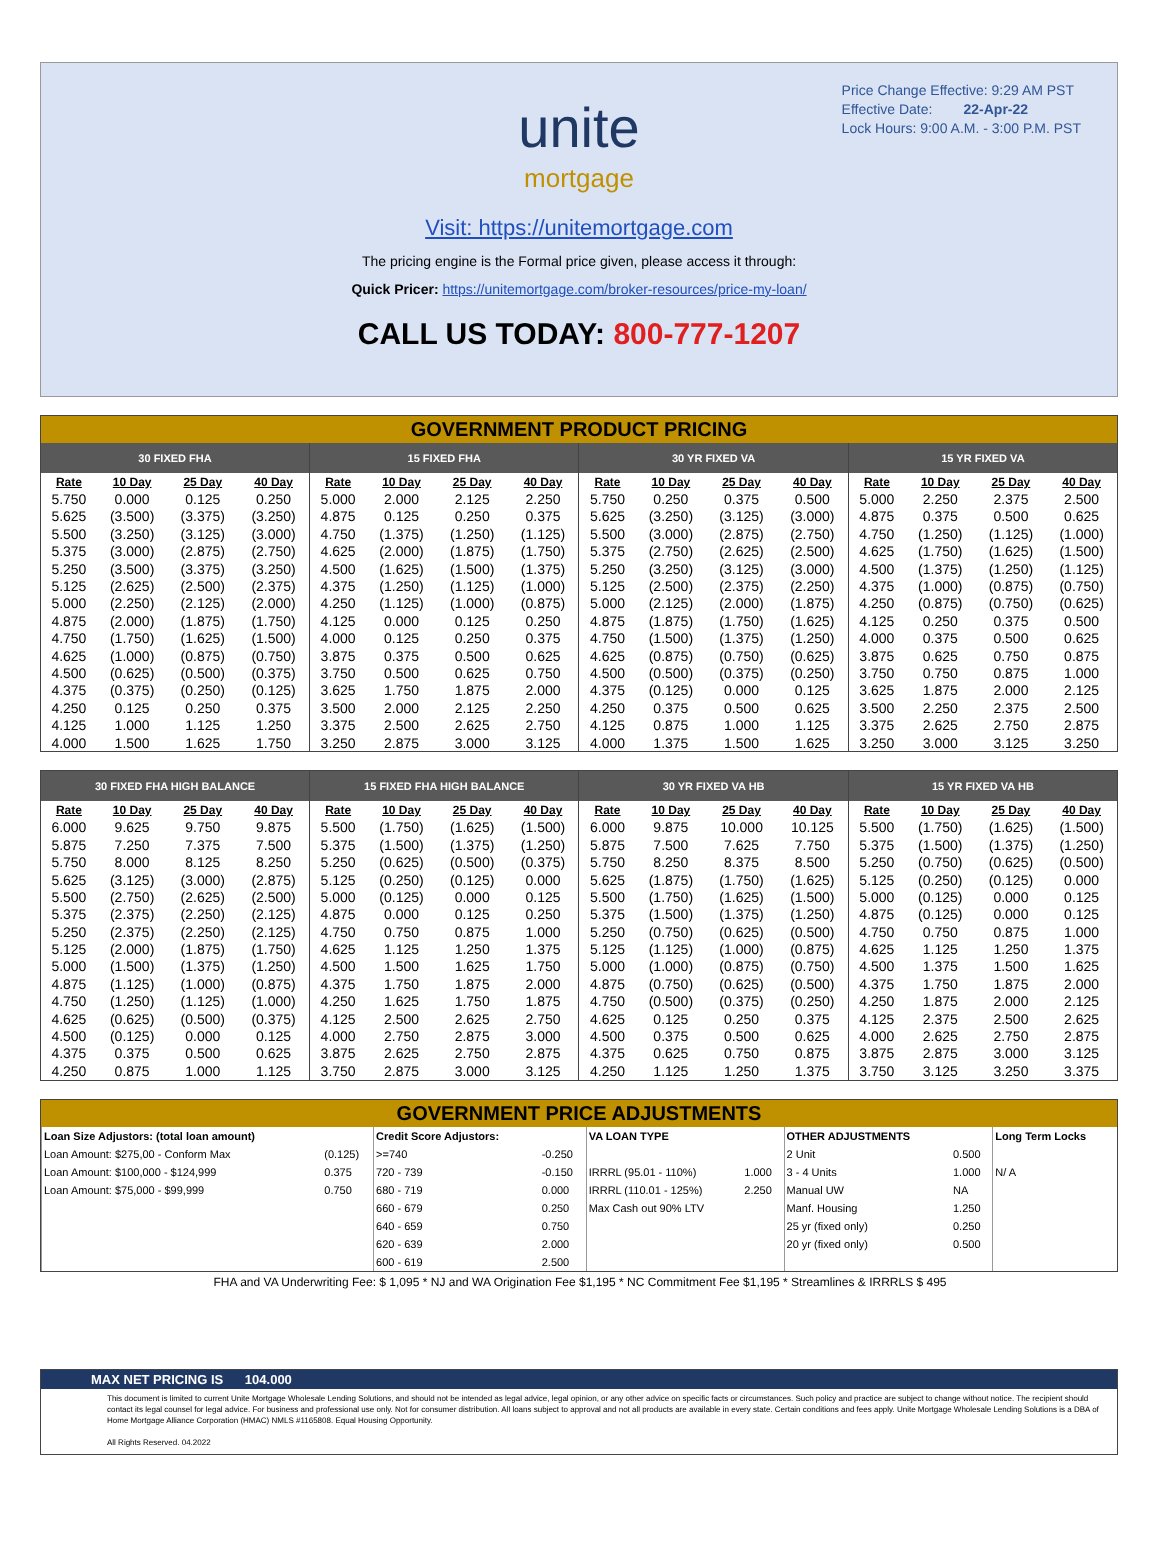Price Change Effective: 9:29 AM PST
Effective Date: 22-Apr-22
Lock Hours: 9:00 A.M. - 3:00 P.M. PST
unite
mortgage
Visit: https://unitemortgage.com
The pricing engine is the Formal price given, please access it through:
Quick Pricer: https://unitemortgage.com/broker-resources/price-my-loan/
CALL US TODAY: 800-777-1207
GOVERNMENT PRODUCT PRICING
| 30 FIXED FHA | | | | 15 FIXED FHA | | | | 30 YR FIXED VA | | | | 15 YR FIXED VA | | | |
| --- | --- | --- | --- | --- | --- | --- | --- | --- | --- | --- | --- | --- | --- | --- | --- |
| Rate | 10 Day | 25 Day | 40 Day | Rate | 10 Day | 25 Day | 40 Day | Rate | 10 Day | 25 Day | 40 Day | Rate | 10 Day | 25 Day | 40 Day |
| 5.750 | 0.000 | 0.125 | 0.250 | 5.000 | 2.000 | 2.125 | 2.250 | 5.750 | 0.250 | 0.375 | 0.500 | 5.000 | 2.250 | 2.375 | 2.500 |
| 5.625 | (3.500) | (3.375) | (3.250) | 4.875 | 0.125 | 0.250 | 0.375 | 5.625 | (3.250) | (3.125) | (3.000) | 4.875 | 0.375 | 0.500 | 0.625 |
| 5.500 | (3.250) | (3.125) | (3.000) | 4.750 | (1.375) | (1.250) | (1.125) | 5.500 | (3.000) | (2.875) | (2.750) | 4.750 | (1.250) | (1.125) | (1.000) |
| 5.375 | (3.000) | (2.875) | (2.750) | 4.625 | (2.000) | (1.875) | (1.750) | 5.375 | (2.750) | (2.625) | (2.500) | 4.625 | (1.750) | (1.625) | (1.500) |
| 5.250 | (3.500) | (3.375) | (3.250) | 4.500 | (1.625) | (1.500) | (1.375) | 5.250 | (3.250) | (3.125) | (3.000) | 4.500 | (1.375) | (1.250) | (1.125) |
| 5.125 | (2.625) | (2.500) | (2.375) | 4.375 | (1.250) | (1.125) | (1.000) | 5.125 | (2.500) | (2.375) | (2.250) | 4.375 | (1.000) | (0.875) | (0.750) |
| 5.000 | (2.250) | (2.125) | (2.000) | 4.250 | (1.125) | (1.000) | (0.875) | 5.000 | (2.125) | (2.000) | (1.875) | 4.250 | (0.875) | (0.750) | (0.625) |
| 4.875 | (2.000) | (1.875) | (1.750) | 4.125 | 0.000 | 0.125 | 0.250 | 4.875 | (1.875) | (1.750) | (1.625) | 4.125 | 0.250 | 0.375 | 0.500 |
| 4.750 | (1.750) | (1.625) | (1.500) | 4.000 | 0.125 | 0.250 | 0.375 | 4.750 | (1.500) | (1.375) | (1.250) | 4.000 | 0.375 | 0.500 | 0.625 |
| 4.625 | (1.000) | (0.875) | (0.750) | 3.875 | 0.375 | 0.500 | 0.625 | 4.625 | (0.875) | (0.750) | (0.625) | 3.875 | 0.625 | 0.750 | 0.875 |
| 4.500 | (0.625) | (0.500) | (0.375) | 3.750 | 0.500 | 0.625 | 0.750 | 4.500 | (0.500) | (0.375) | (0.250) | 3.750 | 0.750 | 0.875 | 1.000 |
| 4.375 | (0.375) | (0.250) | (0.125) | 3.625 | 1.750 | 1.875 | 2.000 | 4.375 | (0.125) | 0.000 | 0.125 | 3.625 | 1.875 | 2.000 | 2.125 |
| 4.250 | 0.125 | 0.250 | 0.375 | 3.500 | 2.000 | 2.125 | 2.250 | 4.250 | 0.375 | 0.500 | 0.625 | 3.500 | 2.250 | 2.375 | 2.500 |
| 4.125 | 1.000 | 1.125 | 1.250 | 3.375 | 2.500 | 2.625 | 2.750 | 4.125 | 0.875 | 1.000 | 1.125 | 3.375 | 2.625 | 2.750 | 2.875 |
| 4.000 | 1.500 | 1.625 | 1.750 | 3.250 | 2.875 | 3.000 | 3.125 | 4.000 | 1.375 | 1.500 | 1.625 | 3.250 | 3.000 | 3.125 | 3.250 |
| 30 FIXED FHA HIGH BALANCE | | | | 15 FIXED FHA HIGH BALANCE | | | | 30 YR FIXED VA HB | | | | 15 YR FIXED VA HB | | | |
| --- | --- | --- | --- | --- | --- | --- | --- | --- | --- | --- | --- | --- | --- | --- | --- |
| Rate | 10 Day | 25 Day | 40 Day | Rate | 10 Day | 25 Day | 40 Day | Rate | 10 Day | 25 Day | 40 Day | Rate | 10 Day | 25 Day | 40 Day |
| 6.000 | 9.625 | 9.750 | 9.875 | 5.500 | (1.750) | (1.625) | (1.500) | 6.000 | 9.875 | 10.000 | 10.125 | 5.500 | (1.750) | (1.625) | (1.500) |
| 5.875 | 7.250 | 7.375 | 7.500 | 5.375 | (1.500) | (1.375) | (1.250) | 5.875 | 7.500 | 7.625 | 7.750 | 5.375 | (1.500) | (1.375) | (1.250) |
| 5.750 | 8.000 | 8.125 | 8.250 | 5.250 | (0.625) | (0.500) | (0.375) | 5.750 | 8.250 | 8.375 | 8.500 | 5.250 | (0.750) | (0.625) | (0.500) |
| 5.625 | (3.125) | (3.000) | (2.875) | 5.125 | (0.250) | (0.125) | 0.000 | 5.625 | (1.875) | (1.750) | (1.625) | 5.125 | (0.250) | (0.125) | 0.000 |
| 5.500 | (2.750) | (2.625) | (2.500) | 5.000 | (0.125) | 0.000 | 0.125 | 5.500 | (1.750) | (1.625) | (1.500) | 5.000 | (0.125) | 0.000 | 0.125 |
| 5.375 | (2.375) | (2.250) | (2.125) | 4.875 | 0.000 | 0.125 | 0.250 | 5.375 | (1.500) | (1.375) | (1.250) | 4.875 | (0.125) | 0.000 | 0.125 |
| 5.250 | (2.375) | (2.250) | (2.125) | 4.750 | 0.750 | 0.875 | 1.000 | 5.250 | (0.750) | (0.625) | (0.500) | 4.750 | 0.750 | 0.875 | 1.000 |
| 5.125 | (2.000) | (1.875) | (1.750) | 4.625 | 1.125 | 1.250 | 1.375 | 5.125 | (1.125) | (1.000) | (0.875) | 4.625 | 1.125 | 1.250 | 1.375 |
| 5.000 | (1.500) | (1.375) | (1.250) | 4.500 | 1.500 | 1.625 | 1.750 | 5.000 | (1.000) | (0.875) | (0.750) | 4.500 | 1.375 | 1.500 | 1.625 |
| 4.875 | (1.125) | (1.000) | (0.875) | 4.375 | 1.750 | 1.875 | 2.000 | 4.875 | (0.750) | (0.625) | (0.500) | 4.375 | 1.750 | 1.875 | 2.000 |
| 4.750 | (1.250) | (1.125) | (1.000) | 4.250 | 1.625 | 1.750 | 1.875 | 4.750 | (0.500) | (0.375) | (0.250) | 4.250 | 1.875 | 2.000 | 2.125 |
| 4.625 | (0.625) | (0.500) | (0.375) | 4.125 | 2.500 | 2.625 | 2.750 | 4.625 | 0.125 | 0.250 | 0.375 | 4.125 | 2.375 | 2.500 | 2.625 |
| 4.500 | (0.125) | 0.000 | 0.125 | 4.000 | 2.750 | 2.875 | 3.000 | 4.500 | 0.375 | 0.500 | 0.625 | 4.000 | 2.625 | 2.750 | 2.875 |
| 4.375 | 0.375 | 0.500 | 0.625 | 3.875 | 2.625 | 2.750 | 2.875 | 4.375 | 0.625 | 0.750 | 0.875 | 3.875 | 2.875 | 3.000 | 3.125 |
| 4.250 | 0.875 | 1.000 | 1.125 | 3.750 | 2.875 | 3.000 | 3.125 | 4.250 | 1.125 | 1.250 | 1.375 | 3.750 | 3.125 | 3.250 | 3.375 |
GOVERNMENT PRICE ADJUSTMENTS
| Loan Size Adjustors: (total loan amount) | | Credit Score Adjustors: | | VA LOAN TYPE | | OTHER ADJUSTMENTS | | Long Term Locks |
| Loan Amount: $275,00 - Conform Max | (0.125) | >=740 | -0.250 | | | 2 Unit | 0.500 | |
| Loan Amount: $100,000 - $124,999 | 0.375 | 720 - 739 | -0.150 | IRRRL (95.01 - 110%) | 1.000 | 3 - 4 Units | 1.000 | N/ A |
| Loan Amount: $75,000 - $99,999 | 0.750 | 680 - 719 | 0.000 | IRRRL (110.01 - 125%) | 2.250 | Manual UW | NA | |
| | | 660 - 679 | 0.250 | Max Cash out 90% LTV | | Manf. Housing | 1.250 | |
| | | 640 - 659 | 0.750 | | | 25 yr (fixed only) | 0.250 | |
| | | 620 - 639 | 2.000 | | | 20 yr (fixed only) | 0.500 | |
| | | 600 - 619 | 2.500 | | | | | |
FHA and VA Underwriting Fee: $ 1,095 * NJ and WA Origination Fee $1,195 * NC Commitment Fee $1,195 * Streamlines & IRRRLS $ 495
MAX NET PRICING IS 104.000
This document is limited to current Unite Mortgage Wholesale Lending Solutions, and should not be intended as legal advice, legal opinion, or any other advice on specific facts or circumstances. Such policy and practice are subject to change without notice. The recipient should contact its legal counsel for legal advice. For business and professional use only. Not for consumer distribution. All loans subject to approval and not all products are available in every state. Certain conditions and fees apply. Unite Mortgage Wholesale Lending Solutions is a DBA of Home Mortgage Alliance Corporation (HMAC) NMLS #1165808. Equal Housing Opportunity.
All Rights Reserved. 04.2022